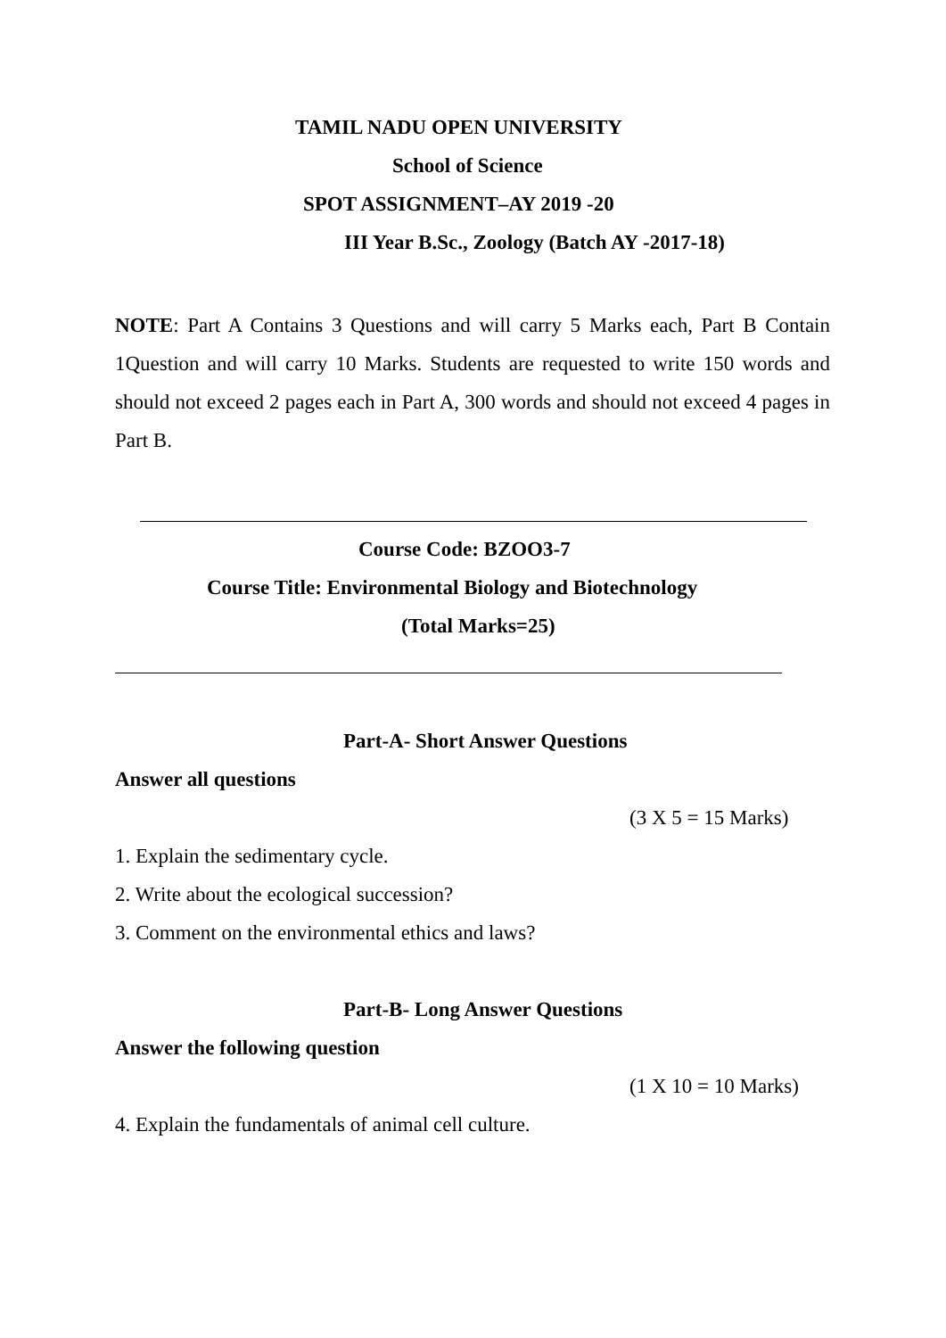TAMIL NADU OPEN UNIVERSITY
School of Science
SPOT ASSIGNMENT–AY 2019 -20
III Year B.Sc., Zoology (Batch AY -2017-18)
NOTE: Part A Contains 3 Questions and will carry 5 Marks each, Part B Contain 1Question and will carry 10 Marks. Students are requested to write 150 words and should not exceed 2 pages each in Part A, 300 words and should not exceed 4 pages in Part B.
Course Code: BZOO3-7
Course Title: Environmental Biology and Biotechnology
(Total Marks=25)
Part-A- Short Answer Questions
Answer all questions
(3 X 5 = 15 Marks)
1. Explain the sedimentary cycle.
2. Write about the ecological succession?
3. Comment on the environmental ethics and laws?
Part-B- Long Answer Questions
Answer the following question
(1 X 10 = 10 Marks)
4. Explain the fundamentals of animal cell culture.